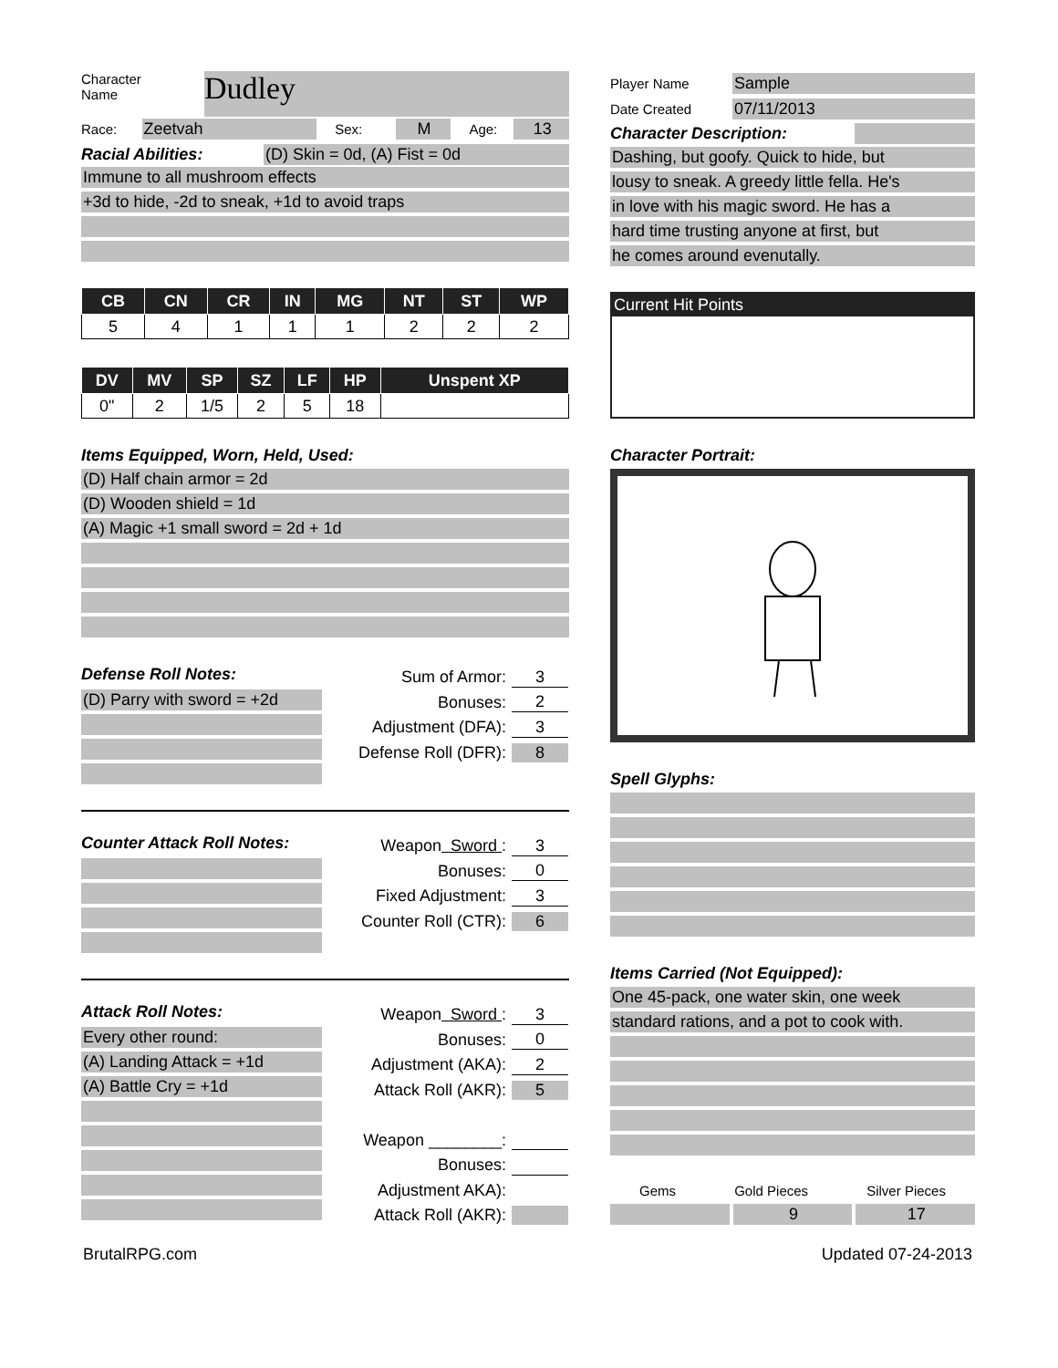Character
Name
Dudley
Race: Zeetvah Sex: M Age: 13
Racial Abilities: (D) Skin = 0d, (A) Fist = 0d
Immune to all mushroom effects
+3d to hide, -2d to sneak, +1d to avoid traps
| CB | CN | CR | IN | MG | NT | ST | WP |
| --- | --- | --- | --- | --- | --- | --- | --- |
| 5 | 4 | 1 | 1 | 1 | 2 | 2 | 2 |
| DV | MV | SP | SZ | LF | HP | Unspent XP |
| --- | --- | --- | --- | --- | --- | --- |
| 0" | 2 | 1/5 | 2 | 5 | 18 | |
Items Equipped, Worn, Held, Used:
(D) Half chain armor = 2d
(D) Wooden shield = 1d
(A) Magic +1 small sword = 2d + 1d
Defense Roll Notes:
(D) Parry with sword = +2d
Sum of Armor: 3
Bonuses: 2
Adjustment (DFA): 3
Defense Roll (DFR): 8
Counter Attack Roll Notes:
Weapon Sword : 3
Bonuses: 0
Fixed Adjustment: 3
Counter Roll (CTR): 6
Attack Roll Notes:
Every other round:
(A) Landing Attack = +1d
(A) Battle Cry = +1d
Weapon Sword : 3
Bonuses: 0
Adjustment (AKA): 2
Attack Roll (AKR): 5
Weapon ________:
Bonuses:
Adjustment AKA):
Attack Roll (AKR):
Player Name Sample
Date Created 07/11/2013
Character Description:
Dashing, but goofy. Quick to hide, but
lousy to sneak. A greedy little fella. He's
in love with his magic sword. He has a
hard time trusting anyone at first, but
he comes around evenutally.
Current Hit Points
Character Portrait:
Spell Glyphs:
Items Carried (Not Equipped):
One 45-pack, one water skin, one week
standard rations, and a pot to cook with.
Gems Gold Pieces Silver Pieces
9 17
BrutalRPG.com Updated 07-24-2013